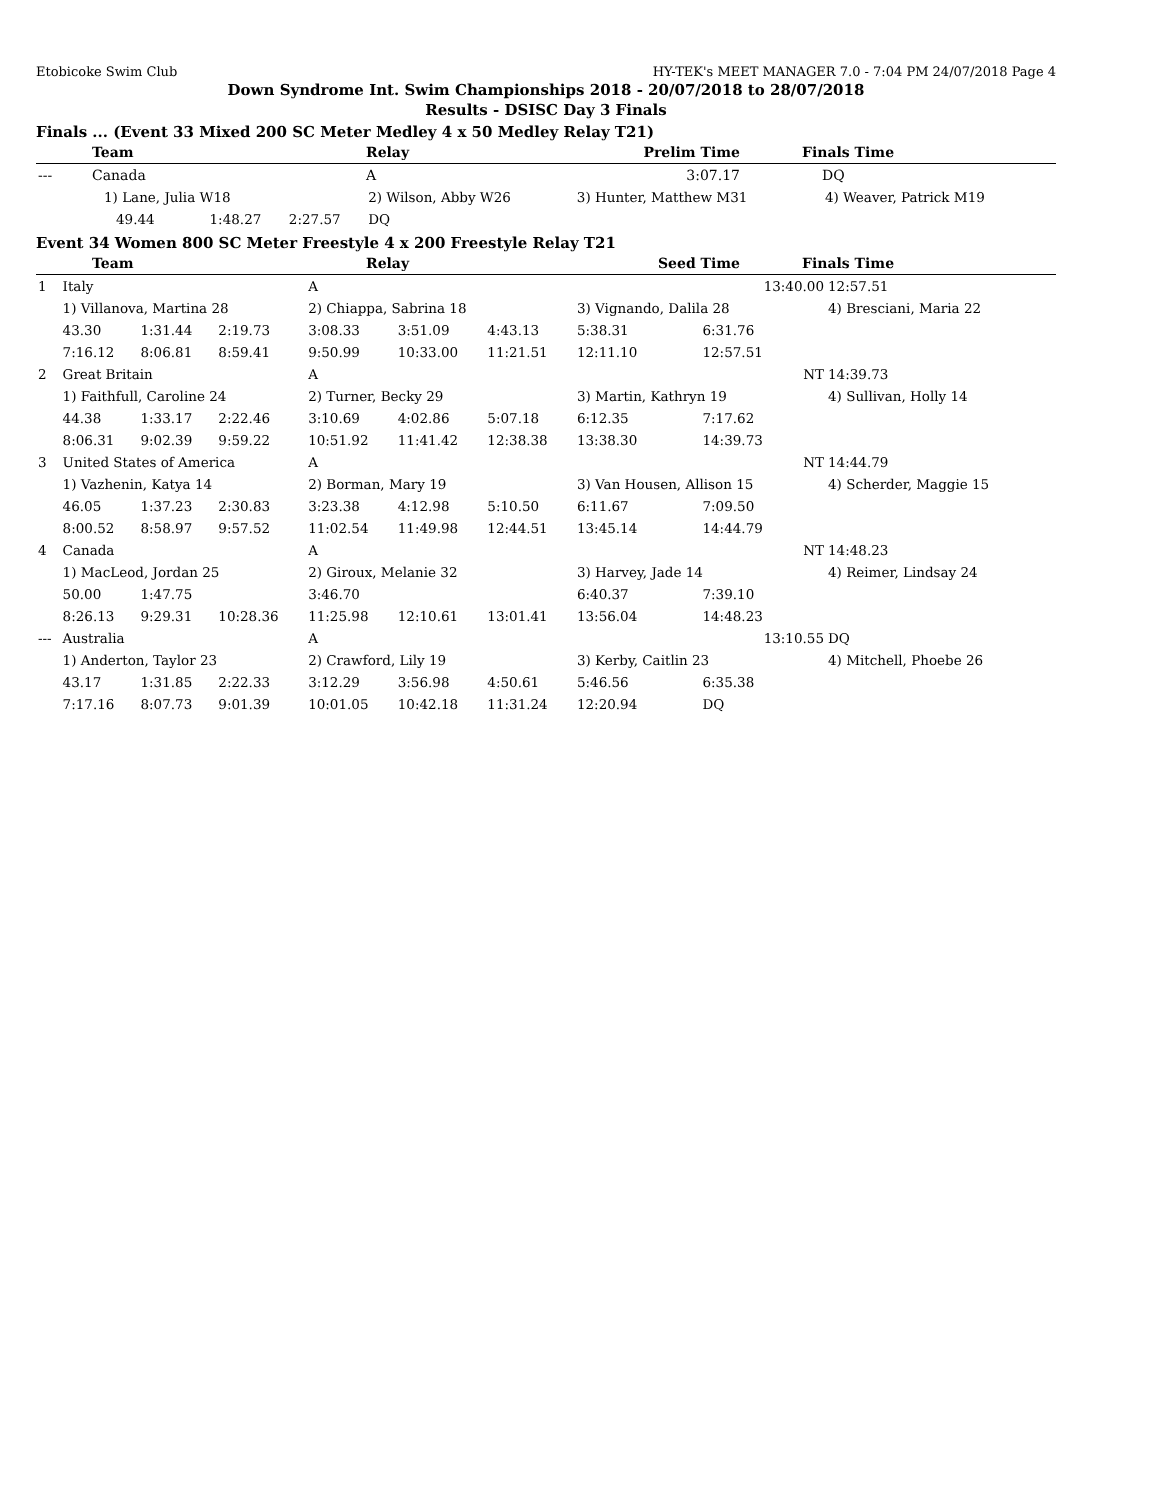Etobicoke Swim Club HY-TEK's MEET MANAGER 7.0 - 7:04 PM 24/07/2018 Page 4
Down Syndrome Int. Swim Championships 2018 - 20/07/2018 to 28/07/2018
Results - DSISC Day 3 Finals
Finals ... (Event 33 Mixed 200 SC Meter Medley 4 x 50 Medley Relay T21)
| | Team | Relay | Prelim Time | Finals Time |
| --- | --- | --- | --- | --- |
| --- | Canada | A | 3:07.17 | DQ |
| 1) Lane, Julia W18 | | | 2) Wilson, Abby W26 | 3) Hunter, Matthew M31 | 4) Weaver, Patrick M19 |
| 49.44 | 1:48.27 | 2:27.57 | DQ | | |
Event 34 Women 800 SC Meter Freestyle 4 x 200 Freestyle Relay T21
| | Team | Relay | Seed Time | Finals Time |
| --- | --- | --- | --- | --- |
| 1 | Italy | | | A | | | | 13:40.00 | 12:57.51 |
| | 1) Villanova, Martina 28 | | | 2) Chiappa, Sabrina 18 | | | 3) Vignando, Dalila 28 | | 4) Bresciani, Maria 22 |
| | 43.30 | 1:31.44 | 2:19.73 | 3:08.33 | 3:51.09 | 4:43.13 | 5:38.31 | 6:31.76 | |
| | 7:16.12 | 8:06.81 | 8:59.41 | 9:50.99 | 10:33.00 | 11:21.51 | 12:11.10 | 12:57.51 | |
| 2 | Great Britain | | | A | | | | NT | 14:39.73 |
| | 1) Faithfull, Caroline 24 | | | 2) Turner, Becky 29 | | | 3) Martin, Kathryn 19 | | 4) Sullivan, Holly 14 |
| | 44.38 | 1:33.17 | 2:22.46 | 3:10.69 | 4:02.86 | 5:07.18 | 6:12.35 | 7:17.62 | |
| | 8:06.31 | 9:02.39 | 9:59.22 | 10:51.92 | 11:41.42 | 12:38.38 | 13:38.30 | 14:39.73 | |
| 3 | United States of America | | | A | | | | NT | 14:44.79 |
| | 1) Vazhenin, Katya 14 | | | 2) Borman, Mary 19 | | | 3) Van Housen, Allison 15 | | 4) Scherder, Maggie 15 |
| | 46.05 | 1:37.23 | 2:30.83 | 3:23.38 | 4:12.98 | 5:10.50 | 6:11.67 | 7:09.50 | |
| | 8:00.52 | 8:58.97 | 9:57.52 | 11:02.54 | 11:49.98 | 12:44.51 | 13:45.14 | 14:44.79 | |
| 4 | Canada | | | A | | | | NT | 14:48.23 |
| | 1) MacLeod, Jordan 25 | | | 2) Giroux, Melanie 32 | | | 3) Harvey, Jade 14 | | 4) Reimer, Lindsay 24 |
| | 50.00 | 1:47.75 | | 3:46.70 | | | 6:40.37 | 7:39.10 | |
| | 8:26.13 | 9:29.31 | 10:28.36 | 11:25.98 | 12:10.61 | 13:01.41 | 13:56.04 | 14:48.23 | |
| --- | Australia | | | A | | | | 13:10.55 | DQ |
| | 1) Anderton, Taylor 23 | | | 2) Crawford, Lily 19 | | | 3) Kerby, Caitlin 23 | | 4) Mitchell, Phoebe 26 |
| | 43.17 | 1:31.85 | 2:22.33 | 3:12.29 | 3:56.98 | 4:50.61 | 5:46.56 | 6:35.38 | |
| | 7:17.16 | 8:07.73 | 9:01.39 | 10:01.05 | 10:42.18 | 11:31.24 | 12:20.94 | DQ | |